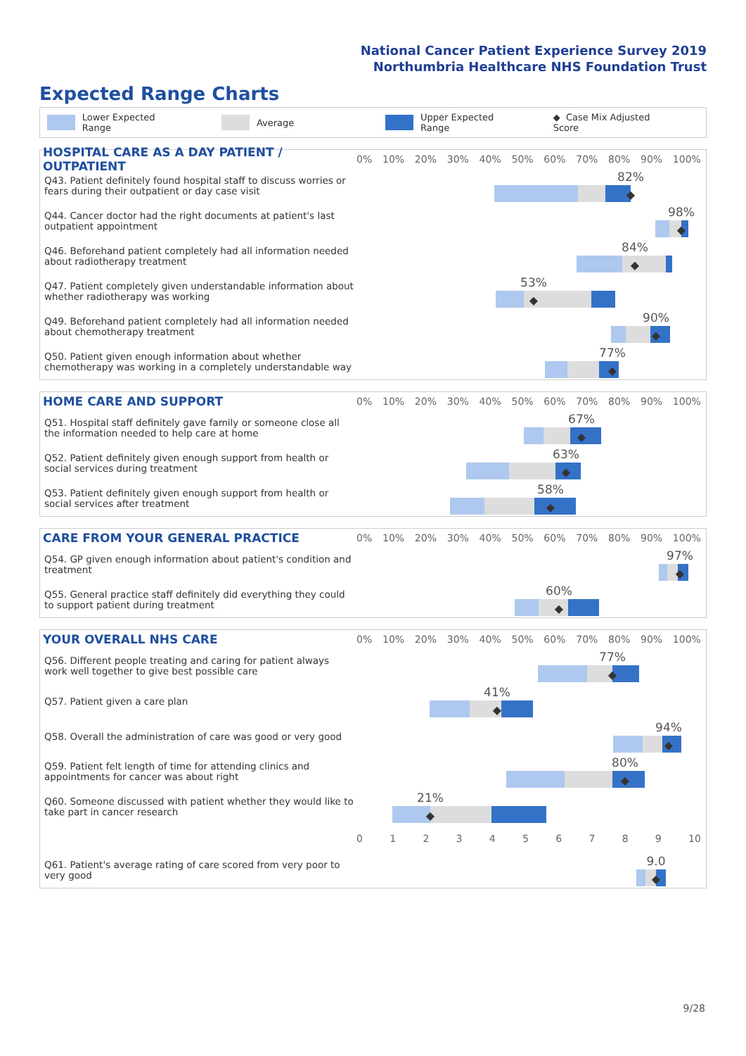National Cancer Patient Experience Survey 2019
Northumbria Healthcare NHS Foundation Trust
Expected Range Charts
Lower Expected Range Average Upper Expected Range ◆ Case Mix Adjusted Score
HOSPITAL CARE AS A DAY PATIENT / OUTPATIENT
0% 10% 20% 30% 40% 50% 60% 70% 80% 90% 100%
Q43. Patient definitely found hospital staff to discuss worries or fears during their outpatient or day case visit
82%
◆
Q44. Cancer doctor had the right documents at patient's last outpatient appointment
98%
◆
Q46. Beforehand patient completely had all information needed about radiotherapy treatment
84%
◆
Q47. Patient completely given understandable information about whether radiotherapy was working
53%
◆
Q49. Beforehand patient completely had all information needed about chemotherapy treatment
90%
◆
Q50. Patient given enough information about whether chemotherapy was working in a completely understandable way
77%
◆
HOME CARE AND SUPPORT
0% 10% 20% 30% 40% 50% 60% 70% 80% 90% 100%
Q51. Hospital staff definitely gave family or someone close all the information needed to help care at home
67%
◆
Q52. Patient definitely given enough support from health or social services during treatment
63%
◆
Q53. Patient definitely given enough support from health or social services after treatment
58%
◆
CARE FROM YOUR GENERAL PRACTICE
0% 10% 20% 30% 40% 50% 60% 70% 80% 90% 100%
Q54. GP given enough information about patient's condition and treatment
97%
◆
Q55. General practice staff definitely did everything they could to support patient during treatment
60%
◆
YOUR OVERALL NHS CARE
0% 10% 20% 30% 40% 50% 60% 70% 80% 90% 100%
Q56. Different people treating and caring for patient always work well together to give best possible care
77%
◆
Q57. Patient given a care plan
41%
◆
Q58. Overall the administration of care was good or very good
94%
◆
Q59. Patient felt length of time for attending clinics and appointments for cancer was about right
80%
◆
Q60. Someone discussed with patient whether they would like to take part in cancer research
21%
◆
0123456789 10
Q61. Patient's average rating of care scored from very poor to very good
9.0
◆
9/28